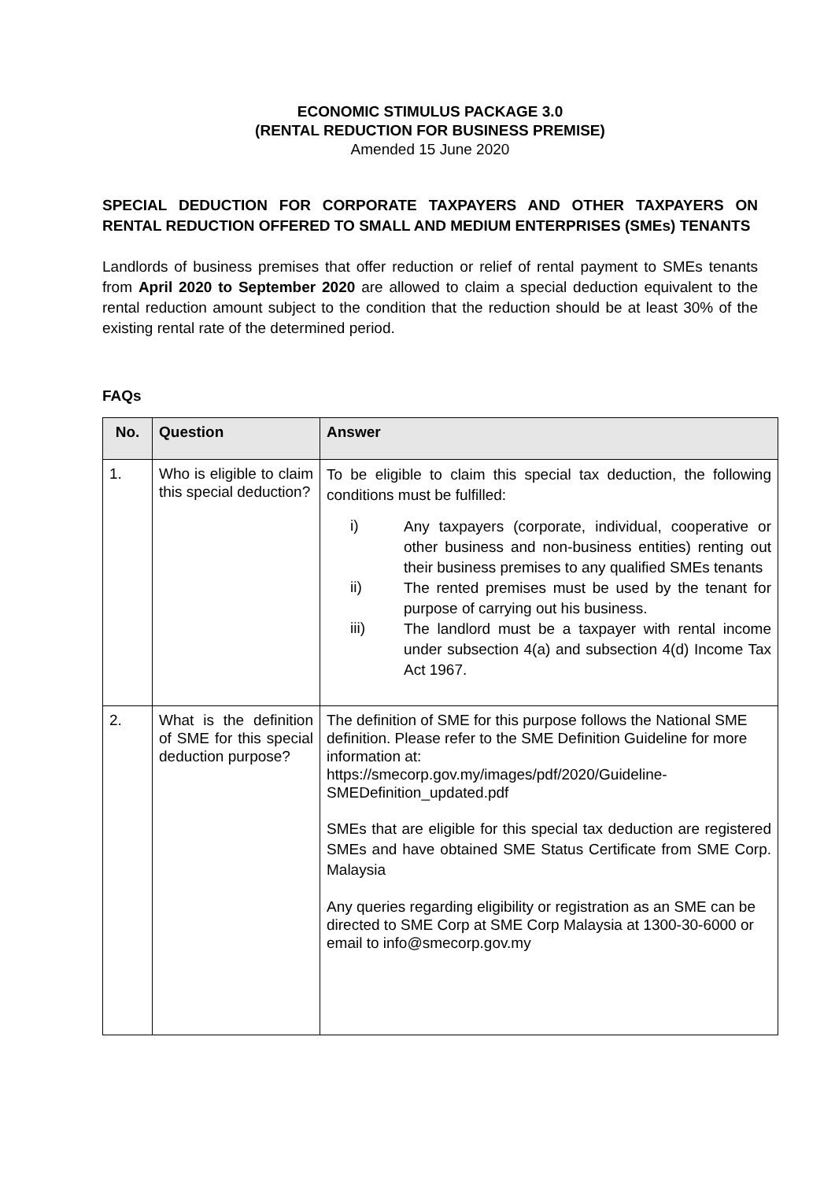ECONOMIC STIMULUS PACKAGE 3.0
(RENTAL REDUCTION FOR BUSINESS PREMISE)
Amended 15 June 2020
SPECIAL DEDUCTION FOR CORPORATE TAXPAYERS AND OTHER TAXPAYERS ON RENTAL REDUCTION OFFERED TO SMALL AND MEDIUM ENTERPRISES (SMEs) TENANTS
Landlords of business premises that offer reduction or relief of rental payment to SMEs tenants from April 2020 to September 2020 are allowed to claim a special deduction equivalent to the rental reduction amount subject to the condition that the reduction should be at least 30% of the existing rental rate of the determined period.
FAQs
| No. | Question | Answer |
| --- | --- | --- |
| 1. | Who is eligible to claim this special deduction? | To be eligible to claim this special tax deduction, the following conditions must be fulfilled: i) Any taxpayers (corporate, individual, cooperative or other business and non-business entities) renting out their business premises to any qualified SMEs tenants ii) The rented premises must be used by the tenant for purpose of carrying out his business. iii) The landlord must be a taxpayer with rental income under subsection 4(a) and subsection 4(d) Income Tax Act 1967. |
| 2. | What is the definition of SME for this special deduction purpose? | The definition of SME for this purpose follows the National SME definition. Please refer to the SME Definition Guideline for more information at: https://smecorp.gov.my/images/pdf/2020/Guideline-SMEDefinition_updated.pdf SMEs that are eligible for this special tax deduction are registered SMEs and have obtained SME Status Certificate from SME Corp. Malaysia Any queries regarding eligibility or registration as an SME can be directed to SME Corp at SME Corp Malaysia at 1300-30-6000 or email to info@smecorp.gov.my |